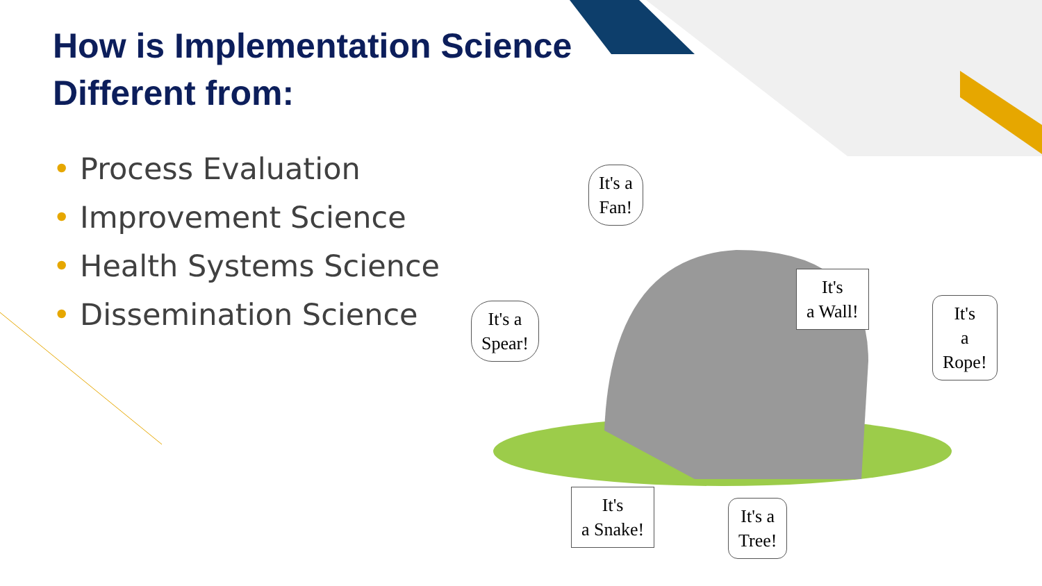How is Implementation Science
Different from:
• Process Evaluation
• Improvement Science
• Health Systems Science
• Dissemination Science
It's a
Fan!
It's
a Wall!
It's a
Spear!
It's
a
Rope!
It's
a Snake!
It's a
Tree!